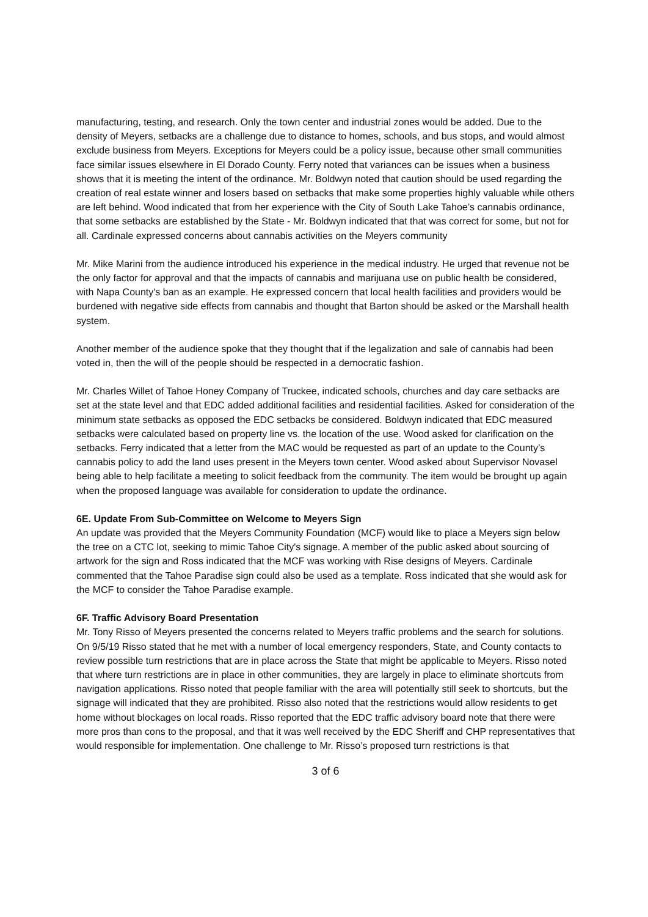manufacturing, testing, and research. Only the town center and industrial zones would be added. Due to the density of Meyers, setbacks are a challenge due to distance to homes, schools, and bus stops, and would almost exclude business from Meyers. Exceptions for Meyers could be a policy issue, because other small communities face similar issues elsewhere in El Dorado County. Ferry noted that variances can be issues when a business shows that it is meeting the intent of the ordinance. Mr. Boldwyn noted that caution should be used regarding the creation of real estate winner and losers based on setbacks that make some properties highly valuable while others are left behind. Wood indicated that from her experience with the City of South Lake Tahoe’s cannabis ordinance, that some setbacks are established by the State - Mr. Boldwyn indicated that that was correct for some, but not for all. Cardinale expressed concerns about cannabis activities on the Meyers community
Mr. Mike Marini from the audience introduced his experience in the medical industry. He urged that revenue not be the only factor for approval and that the impacts of cannabis and marijuana use on public health be considered, with Napa County's ban as an example. He expressed concern that local health facilities and providers would be burdened with negative side effects from cannabis and thought that Barton should be asked or the Marshall health system.
Another member of the audience spoke that they thought that if the legalization and sale of cannabis had been voted in, then the will of the people should be respected in a democratic fashion.
Mr. Charles Willet of Tahoe Honey Company of Truckee, indicated schools, churches and day care setbacks are set at the state level and that EDC added additional facilities and residential facilities. Asked for consideration of the minimum state setbacks as opposed the EDC setbacks be considered. Boldwyn indicated that EDC measured setbacks were calculated based on property line vs. the location of the use. Wood asked for clarification on the setbacks. Ferry indicated that a letter from the MAC would be requested as part of an update to the County’s cannabis policy to add the land uses present in the Meyers town center. Wood asked about Supervisor Novasel being able to help facilitate a meeting to solicit feedback from the community. The item would be brought up again when the proposed language was available for consideration to update the ordinance.
6E. Update From Sub-Committee on Welcome to Meyers Sign
An update was provided that the Meyers Community Foundation (MCF) would like to place a Meyers sign below the tree on a CTC lot, seeking to mimic Tahoe City's signage. A member of the public asked about sourcing of artwork for the sign and Ross indicated that the MCF was working with Rise designs of Meyers. Cardinale commented that the Tahoe Paradise sign could also be used as a template. Ross indicated that she would ask for the MCF to consider the Tahoe Paradise example.
6F. Traffic Advisory Board Presentation
Mr. Tony Risso of Meyers presented the concerns related to Meyers traffic problems and the search for solutions. On 9/5/19 Risso stated that he met with a number of local emergency responders, State, and County contacts to review possible turn restrictions that are in place across the State that might be applicable to Meyers. Risso noted that where turn restrictions are in place in other communities, they are largely in place to eliminate shortcuts from navigation applications. Risso noted that people familiar with the area will potentially still seek to shortcuts, but the signage will indicated that they are prohibited. Risso also noted that the restrictions would allow residents to get home without blockages on local roads. Risso reported that the EDC traffic advisory board note that there were more pros than cons to the proposal, and that it was well received by the EDC Sheriff and CHP representatives that would responsible for implementation. One challenge to Mr. Risso’s proposed turn restrictions is that
3 of 6